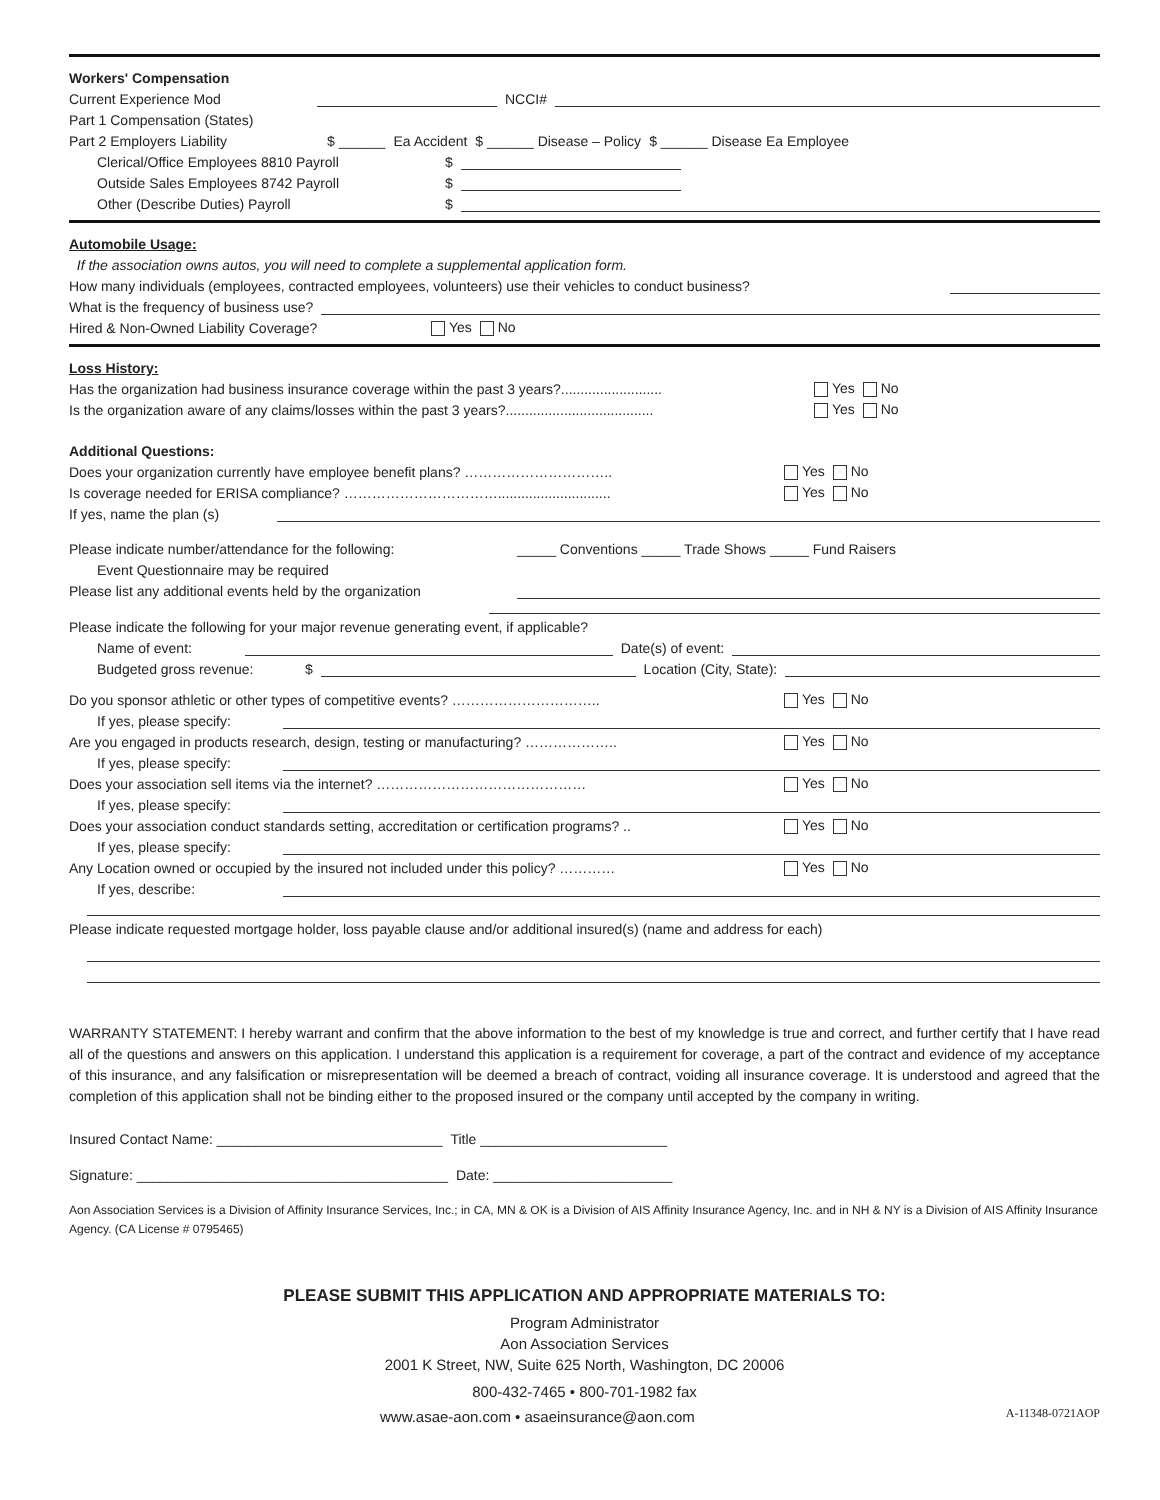Workers' Compensation
Current Experience Mod NCCI#
Part 1 Compensation (States)
Part 2 Employers Liability $ ______ Ea Accident $ ______ Disease – Policy $ ______ Disease Ea Employee
Clerical/Office Employees 8810 Payroll $
Outside Sales Employees 8742 Payroll $
Other (Describe Duties) Payroll $
Automobile Usage:
If the association owns autos, you will need to complete a supplemental application form.
How many individuals (employees, contracted employees, volunteers) use their vehicles to conduct business?
What is the frequency of business use?
Hired & Non-Owned Liability Coverage? Yes No
Loss History:
Has the organization had business insurance coverage within the past 3 years?.......................... Yes No
Is the organization aware of any claims/losses within the past 3 years?...................................... Yes No
Additional Questions:
Does your organization currently have employee benefit plans? ………………………….. Yes No
Is coverage needed for ERISA compliance? ……………………………............................. Yes No
If yes, name the plan (s)
Please indicate number/attendance for the following: _____ Conventions _____ Trade Shows _____ Fund Raisers
Event Questionnaire may be required
Please list any additional events held by the organization
Please indicate the following for your major revenue generating event, if applicable?
Name of event: Date(s) of event:
Budgeted gross revenue: $ Location (City, State):
Do you sponsor athletic or other types of competitive events? ………………………….. Yes No
If yes, please specify:
Are you engaged in products research, design, testing or manufacturing? ……………….. Yes No
If yes, please specify:
Does your association sell items via the internet? ……………………………………… Yes No
If yes, please specify:
Does your association conduct standards setting, accreditation or certification programs? .. Yes No
If yes, please specify:
Any Location owned or occupied by the insured not included under this policy? ………… Yes No
If yes, describe:
Please indicate requested mortgage holder, loss payable clause and/or additional insured(s) (name and address for each)
WARRANTY STATEMENT: I hereby warrant and confirm that the above information to the best of my knowledge is true and correct, and further certify that I have read all of the questions and answers on this application. I understand this application is a requirement for coverage, a part of the contract and evidence of my acceptance of this insurance, and any falsification or misrepresentation will be deemed a breach of contract, voiding all insurance coverage. It is understood and agreed that the completion of this application shall not be binding either to the proposed insured or the company until accepted by the company in writing.
Insured Contact Name: _____________________________ Title ________________________
Signature: ________________________________________ Date: _______________________
Aon Association Services is a Division of Affinity Insurance Services, Inc.; in CA, MN & OK is a Division of AIS Affinity Insurance Agency, Inc. and in NH & NY is a Division of AIS Affinity Insurance Agency. (CA License # 0795465)
PLEASE SUBMIT THIS APPLICATION AND APPROPRIATE MATERIALS TO:
Program Administrator
Aon Association Services
2001 K Street, NW, Suite 625 North, Washington, DC 20006
800-432-7465 • 800-701-1982 fax
www.asae-aon.com • asaeinsurance@aon.com A-11348-0721AOP